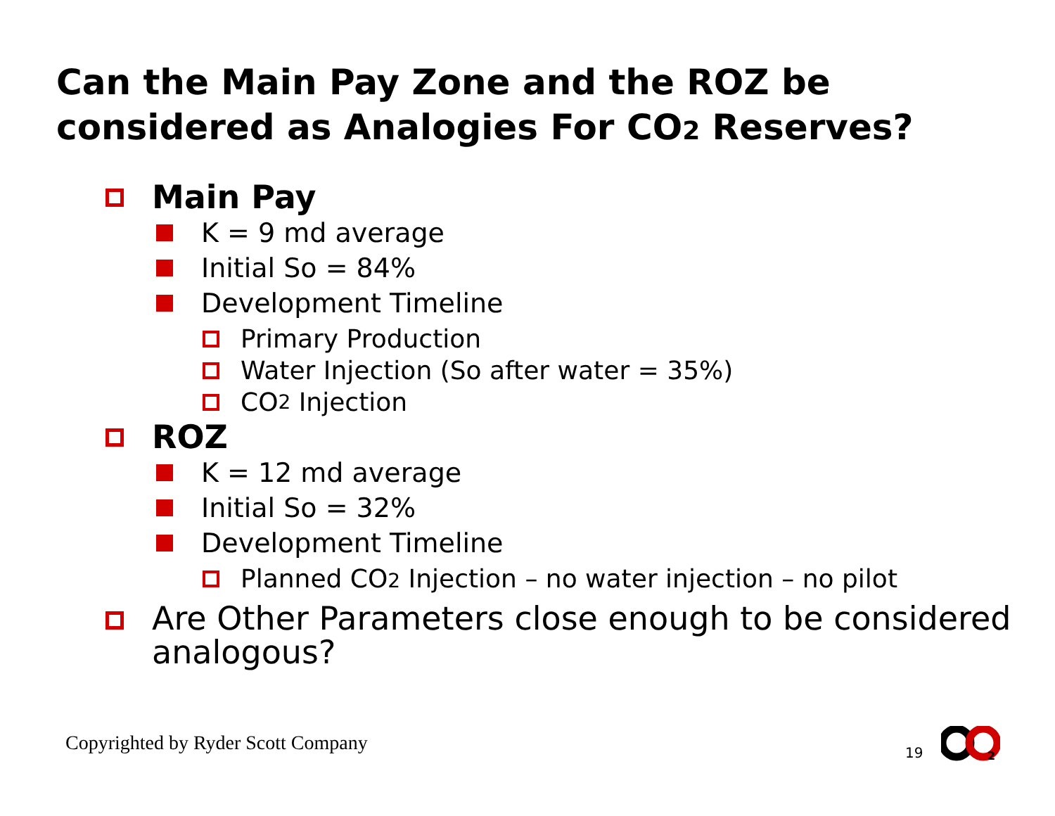Can the Main Pay Zone and the ROZ be considered as Analogies For CO2 Reserves?
Main Pay
K = 9 md average
Initial So = 84%
Development Timeline
Primary Production
Water Injection (So after water = 35%)
CO 2 Injection
ROZ
K = 12 md average
Initial So = 32%
Development Timeline
Planned CO2 Injection – no water injection – no pilot
Are Other Parameters close enough to be considered analogous?
Copyrighted by Ryder Scott Company
19
2